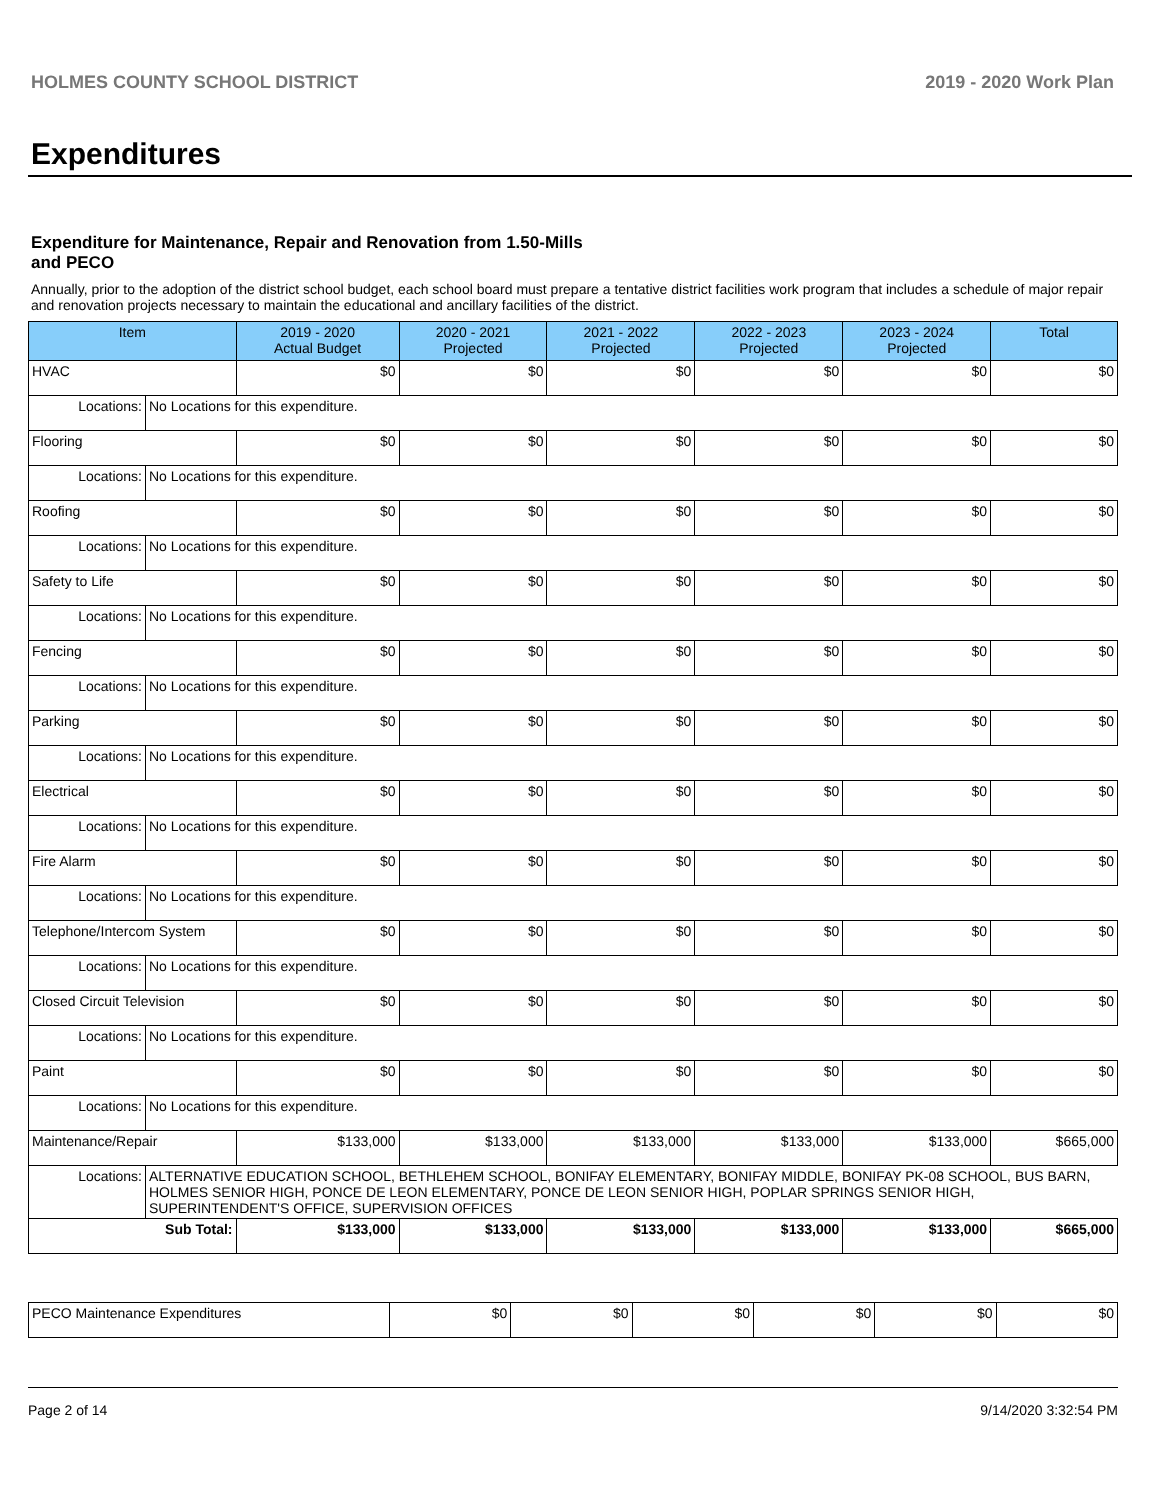HOLMES COUNTY SCHOOL DISTRICT 2019 - 2020 Work Plan
Expenditures
Expenditure for Maintenance, Repair and Renovation from 1.50-Mills and PECO
Annually, prior to the adoption of the district school budget, each school board must prepare a tentative district facilities work program that includes a schedule of major repair and renovation projects necessary to maintain the educational and ancillary facilities of the district.
| Item | | 2019 - 2020 Actual Budget | 2020 - 2021 Projected | 2021 - 2022 Projected | 2022 - 2023 Projected | 2023 - 2024 Projected | Total |
| --- | --- | --- | --- | --- | --- | --- | --- |
| HVAC | | $0 | $0 | $0 | $0 | $0 | $0 |
| Locations: | No Locations for this expenditure. | | | | | | |
| Flooring | | $0 | $0 | $0 | $0 | $0 | $0 |
| Locations: | No Locations for this expenditure. | | | | | | |
| Roofing | | $0 | $0 | $0 | $0 | $0 | $0 |
| Locations: | No Locations for this expenditure. | | | | | | |
| Safety to Life | | $0 | $0 | $0 | $0 | $0 | $0 |
| Locations: | No Locations for this expenditure. | | | | | | |
| Fencing | | $0 | $0 | $0 | $0 | $0 | $0 |
| Locations: | No Locations for this expenditure. | | | | | | |
| Parking | | $0 | $0 | $0 | $0 | $0 | $0 |
| Locations: | No Locations for this expenditure. | | | | | | |
| Electrical | | $0 | $0 | $0 | $0 | $0 | $0 |
| Locations: | No Locations for this expenditure. | | | | | | |
| Fire Alarm | | $0 | $0 | $0 | $0 | $0 | $0 |
| Locations: | No Locations for this expenditure. | | | | | | |
| Telephone/Intercom System | | $0 | $0 | $0 | $0 | $0 | $0 |
| Locations: | No Locations for this expenditure. | | | | | | |
| Closed Circuit Television | | $0 | $0 | $0 | $0 | $0 | $0 |
| Locations: | No Locations for this expenditure. | | | | | | |
| Paint | | $0 | $0 | $0 | $0 | $0 | $0 |
| Locations: | No Locations for this expenditure. | | | | | | |
| Maintenance/Repair | | $133,000 | $133,000 | $133,000 | $133,000 | $133,000 | $665,000 |
| Locations: | ALTERNATIVE EDUCATION SCHOOL, BETHLEHEM SCHOOL, BONIFAY ELEMENTARY, BONIFAY MIDDLE, BONIFAY PK-08 SCHOOL, BUS BARN, HOLMES SENIOR HIGH, PONCE DE LEON ELEMENTARY, PONCE DE LEON SENIOR HIGH, POPLAR SPRINGS SENIOR HIGH, SUPERINTENDENT'S OFFICE, SUPERVISION OFFICES | | | | | | |
| Sub Total: | | $133,000 | $133,000 | $133,000 | $133,000 | $133,000 | $665,000 |
| PECO Maintenance Expenditures | $0 | $0 | $0 | $0 | $0 | $0 |
Page 2 of 14 9/14/2020 3:32:54 PM